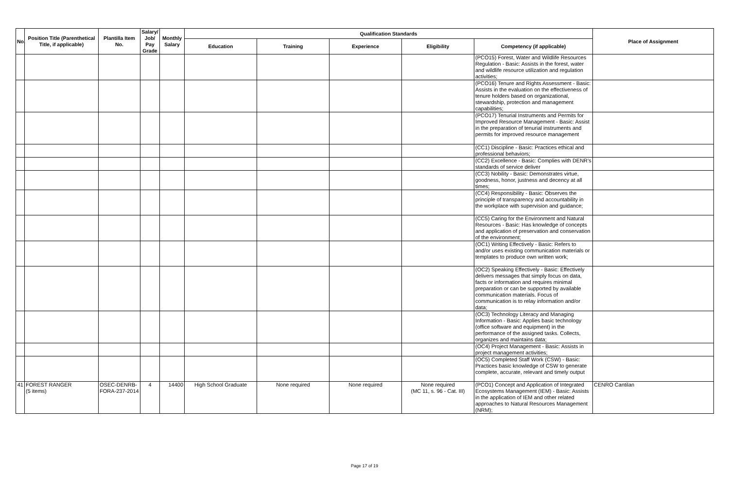| No. | Position Title (Parenthetical Title, if applicable) | Plantilla Item No. | Salary/ Job/ Pay Grade | Monthly Salary | Qualification Standards | | | | | Place of Assignment |
| --- | --- | --- | --- | --- | --- | --- | --- | --- | --- | --- |
| | | | | | Education | Training | Experience | Eligibility | Competency (if applicable) | |
| | | | | | | | | | (PCO15) Forest, Water and Wildlife Resources Regulation - Basic: Assists in the forest, water and wildlife resource utilization and regulation activities; | |
| | | | | | | | | | (PCO16) Tenure and Rights Assessment - Basic: Assists in the evaluation on the effectiveness of tenure holders based on organizational, stewardship, protection and management capabilities; | |
| | | | | | | | | | (PCO17) Tenurial Instruments and Permits for Improved Resource Management - Basic: Assist in the preparation of tenurial instruments and permits for improved resource management | |
| | | | | | | | | | (CC1) Discipline - Basic: Practices ethical and professional behaviors; | |
| | | | | | | | | | (CC2) Excellence - Basic: Complies with DENR’s standards of service deliver | |
| | | | | | | | | | (CC3) Nobility - Basic: Demonstrates virtue, goodness, honor, justness and decency at all times; | |
| | | | | | | | | | (CC4) Responsibility - Basic: Observes the principle of transparency and accountability in the workplace with supervision and guidance; | |
| | | | | | | | | | (CC5) Caring for the Environment and Natural Resources - Basic: Has knowledge of concepts and application of preservation and conservation of the environment; | |
| | | | | | | | | | (OC1) Writing Effectively - Basic: Refers to and/or uses existing communication materials or templates to produce own written work; | |
| | | | | | | | | | (OC2) Speaking Effectively - Basic: Effectively delivers messages that simply focus on data, facts or information and requires minimal preparation or can be supported by available communication materials. Focus of communication is to relay information and/or data; | |
| | | | | | | | | | (OC3) Technology Literacy and Managing Information - Basic: Applies basic technology (office software and equipment) in the performance of the assigned tasks. Collects, organizes and maintains data; | |
| | | | | | | | | | (OC4) Project Management - Basic: Assists in project management activities; | |
| | | | | | | | | | (OC5) Completed Staff Work (CSW) - Basic: Practices basic knowledge of CSW to generate complete, accurate, relevant and timely output | |
| 41 | FOREST RANGER (5 items) | OSEC-DENRB-FORA-237-2014 | 4 | 14400 | High School Graduate | None required | None required | None required (MC 11, s. 96 - Cat. III) | (PCO1) Concept and Application of Integrated Ecosystems Management (IEM) - Basic: Assists in the application of IEM and other related approaches to Natural Resources Management (NRM); | CENRO Cantilan |
Page 17 of 19